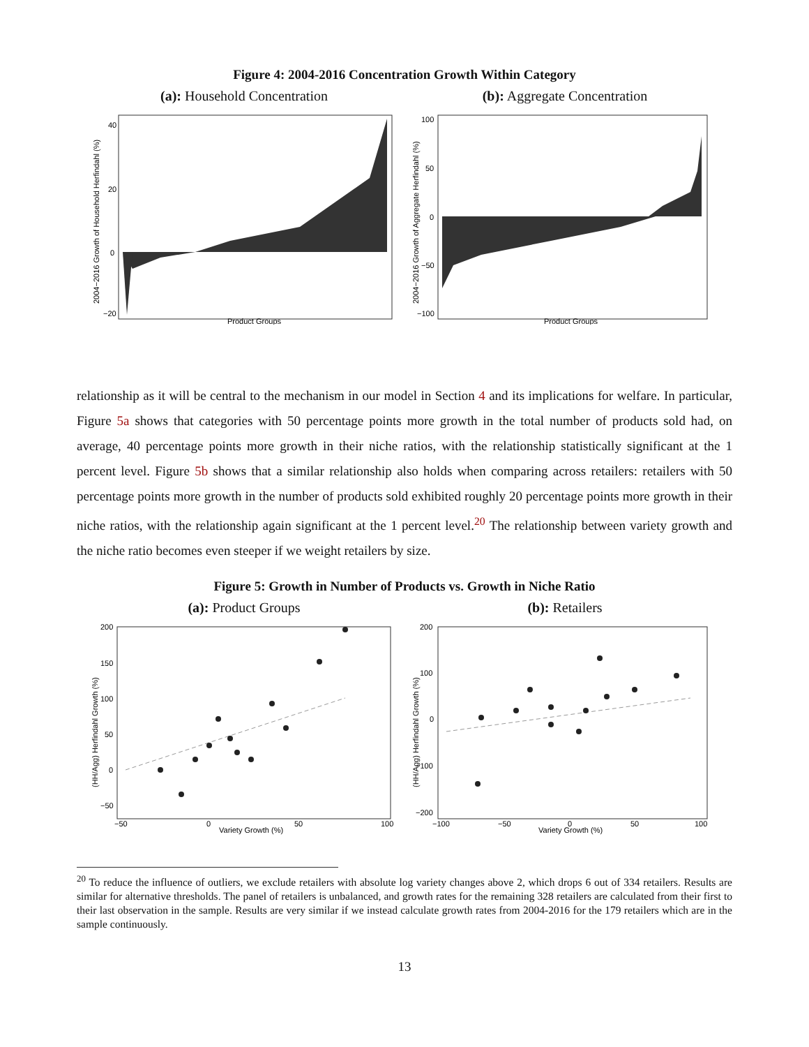Figure 4: 2004-2016 Concentration Growth Within Category
(a): Household Concentration
40
20
0
−20
Product Groups
2004−2016 Growth of Household Herfindahl (%)
(b): Aggregate Concentration
100
50
0
−50
−100
Product Groups
2004−2016 Growth of Aggregate Herfindahl (%)
relationship as it will be central to the mechanism in our model in Section 4 and its implications for welfare. In particular, Figure 5a shows that categories with 50 percentage points more growth in the total number of products sold had, on average, 40 percentage points more growth in their niche ratios, with the relationship statistically significant at the 1 percent level. Figure 5b shows that a similar relationship also holds when comparing across retailers: retailers with 50 percentage points more growth in the number of products sold exhibited roughly 20 percentage points more growth in their niche ratios, with the relationship again significant at the 1 percent level.<sup>20</sup> The relationship between variety growth and the niche ratio becomes even steeper if we weight retailers by size.
Figure 5: Growth in Number of Products vs. Growth in Niche Ratio
(a): Product Groups
200
150
100
50
0
−50
−50
0
50
100
Variety Growth (%)
(HH/Agg) Herfindahl Growth (%)
(b): Retailers
200
100
0
−100
−200
−100
−50
0
50
100
Variety Growth (%)
(HH/Agg) Herfindahl Growth (%)
<sup>20</sup> To reduce the influence of outliers, we exclude retailers with absolute log variety changes above 2, which drops 6 out of 334 retailers. Results are similar for alternative thresholds. The panel of retailers is unbalanced, and growth rates for the remaining 328 retailers are calculated from their first to their last observation in the sample. Results are very similar if we instead calculate growth rates from 2004-2016 for the 179 retailers which are in the sample continuously.
13